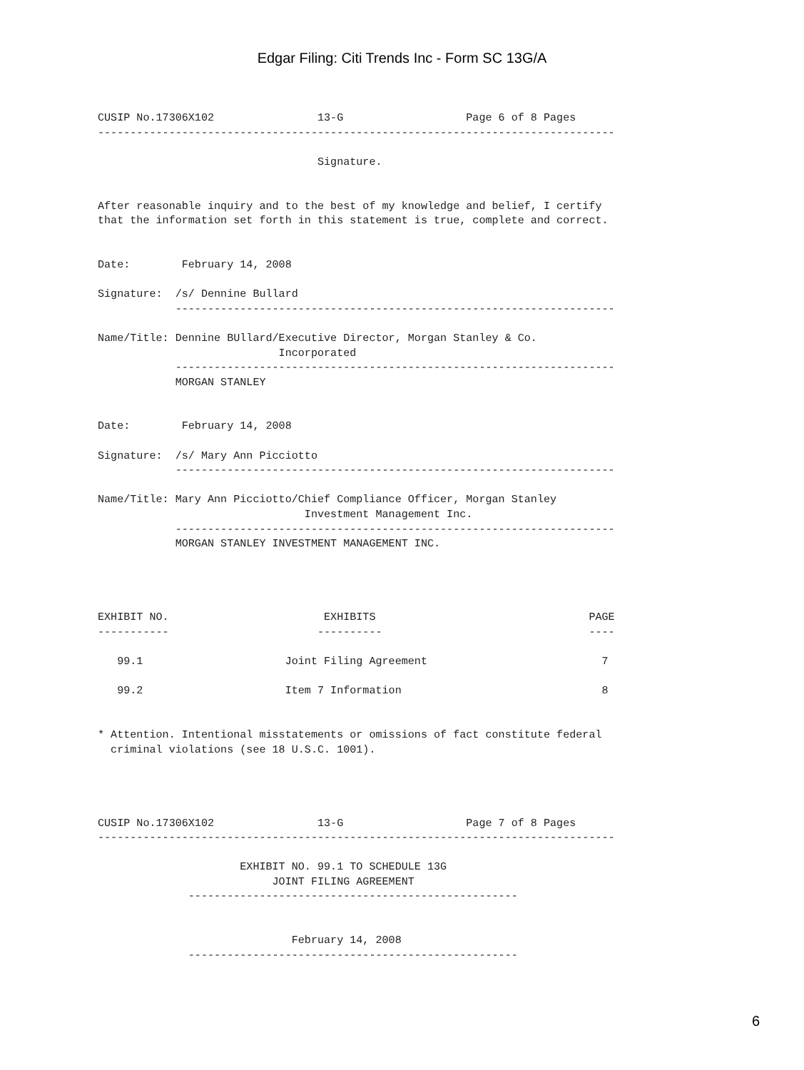Edgar Filing: Citi Trends Inc - Form SC 13G/A
CUSIP No.17306X102                13-G                   Page 6 of 8 Pages
--------------------------------------------------------------------------------

                                  Signature.


After reasonable inquiry and to the best of my knowledge and belief, I certify
that the information set forth in this statement is true, complete and correct.


Date:        February 14, 2008

Signature:  /s/ Dennine Bullard
            --------------------------------------------------------------------

Name/Title: Dennine BUllard/Executive Director, Morgan Stanley & Co.
                            Incorporated
            --------------------------------------------------------------------
            MORGAN STANLEY


Date:        February 14, 2008

Signature:  /s/ Mary Ann Picciotto
            --------------------------------------------------------------------

Name/Title: Mary Ann Picciotto/Chief Compliance Officer, Morgan Stanley
                                Investment Management Inc.
            --------------------------------------------------------------------
            MORGAN STANLEY INVESTMENT MANAGEMENT INC.




EXHIBIT NO.                        EXHIBITS                                 PAGE
-----------                       ----------                                ----

   99.1                      Joint Filing Agreement                           7

   99.2                      Item 7 Information                               8


* Attention. Intentional misstatements or omissions of fact constitute federal
  criminal violations (see 18 U.S.C. 1001).




CUSIP No.17306X102                13-G                   Page 7 of 8 Pages
--------------------------------------------------------------------------------

                      EXHIBIT NO. 99.1 TO SCHEDULE 13G
                           JOINT FILING AGREEMENT
              ---------------------------------------------------


                              February 14, 2008
              ---------------------------------------------------
6